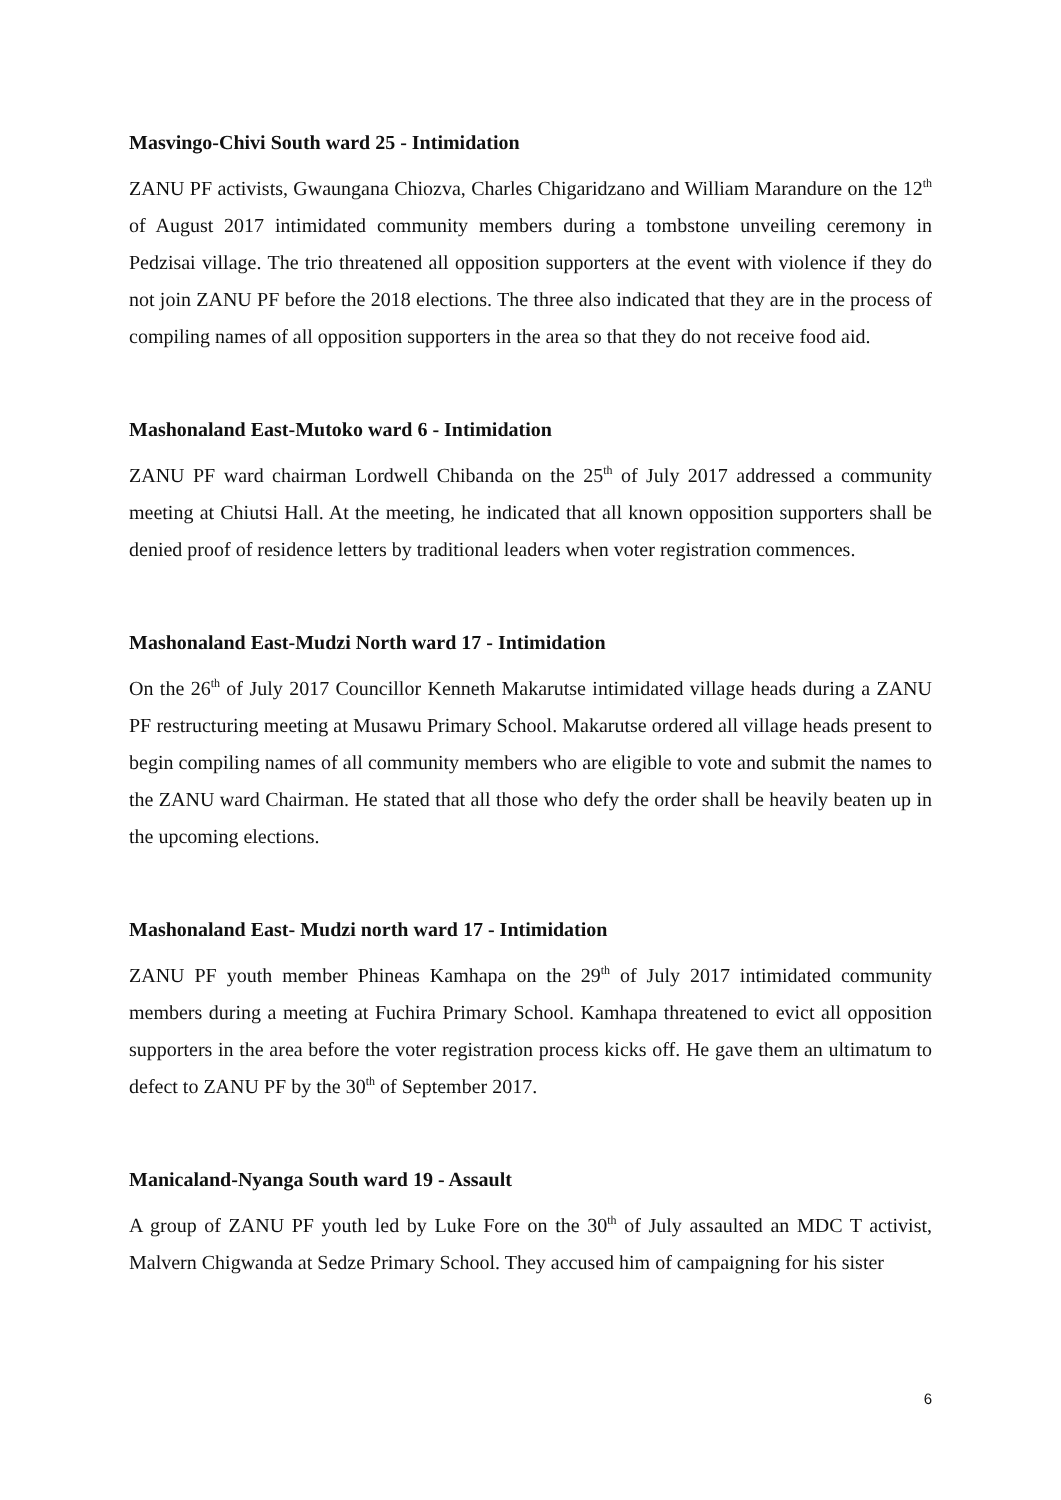Masvingo-Chivi South ward 25 - Intimidation
ZANU PF activists, Gwaungana Chiozva, Charles Chigaridzano and William Marandure on the 12<sup>th</sup> of August 2017 intimidated community members during a tombstone unveiling ceremony in Pedzisai village. The trio threatened all opposition supporters at the event with violence if they do not join ZANU PF before the 2018 elections. The three also indicated that they are in the process of compiling names of all opposition supporters in the area so that they do not receive food aid.
Mashonaland East-Mutoko ward 6 - Intimidation
ZANU PF ward chairman Lordwell Chibanda on the 25<sup>th</sup> of July 2017 addressed a community meeting at Chiutsi Hall. At the meeting, he indicated that all known opposition supporters shall be denied proof of residence letters by traditional leaders when voter registration commences.
Mashonaland East-Mudzi North ward 17 - Intimidation
On the 26<sup>th</sup> of July 2017 Councillor Kenneth Makarutse intimidated village heads during a ZANU PF restructuring meeting at Musawu Primary School. Makarutse ordered all village heads present to begin compiling names of all community members who are eligible to vote and submit the names to the ZANU ward Chairman. He stated that all those who defy the order shall be heavily beaten up in the upcoming elections.
Mashonaland East- Mudzi north ward 17 - Intimidation
ZANU PF youth member Phineas Kamhapa on the 29<sup>th</sup> of July 2017 intimidated community members during a meeting at Fuchira Primary School. Kamhapa threatened to evict all opposition supporters in the area before the voter registration process kicks off. He gave them an ultimatum to defect to ZANU PF by the 30<sup>th</sup> of September 2017.
Manicaland-Nyanga South ward 19 - Assault
A group of ZANU PF youth led by Luke Fore on the 30<sup>th</sup> of July assaulted an MDC T activist, Malvern Chigwanda at Sedze Primary School. They accused him of campaigning for his sister
6